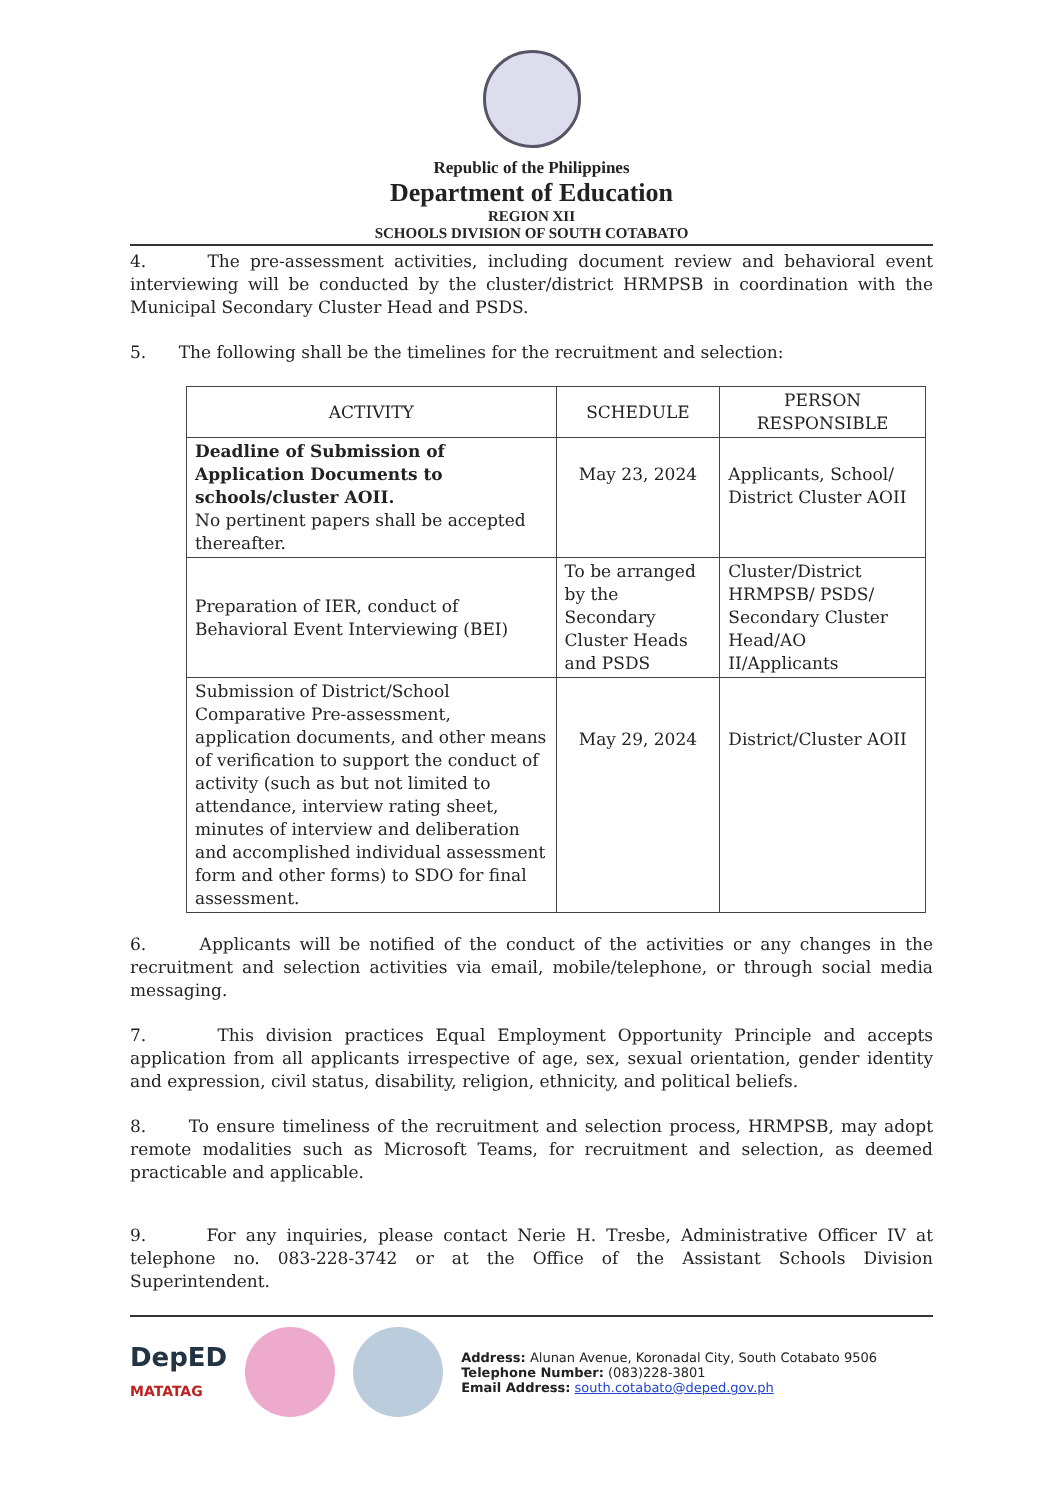Republic of the Philippines
Department of Education
REGION XII
SCHOOLS DIVISION OF SOUTH COTABATO
4. The pre-assessment activities, including document review and behavioral event interviewing will be conducted by the cluster/district HRMPSB in coordination with the Municipal Secondary Cluster Head and PSDS.
5. The following shall be the timelines for the recruitment and selection:
| ACTIVITY | SCHEDULE | PERSON RESPONSIBLE |
| --- | --- | --- |
| Deadline of Submission of Application Documents to schools/cluster AOII. No pertinent papers shall be accepted thereafter. | May 23, 2024 | Applicants, School/ District Cluster AOII |
| Preparation of IER, conduct of Behavioral Event Interviewing (BEI) | To be arranged by the Secondary Cluster Heads and PSDS | Cluster/District HRMPSB/ PSDS/ Secondary Cluster Head/AO II/Applicants |
| Submission of District/School Comparative Pre-assessment, application documents, and other means of verification to support the conduct of activity (such as but not limited to attendance, interview rating sheet, minutes of interview and deliberation and accomplished individual assessment form and other forms) to SDO for final assessment. | May 29, 2024 | District/Cluster AOII |
6. Applicants will be notified of the conduct of the activities or any changes in the recruitment and selection activities via email, mobile/telephone, or through social media messaging.
7. This division practices Equal Employment Opportunity Principle and accepts application from all applicants irrespective of age, sex, sexual orientation, gender identity and expression, civil status, disability, religion, ethnicity, and political beliefs.
8. To ensure timeliness of the recruitment and selection process, HRMPSB, may adopt remote modalities such as Microsoft Teams, for recruitment and selection, as deemed practicable and applicable.
9. For any inquiries, please contact Nerie H. Tresbe, Administrative Officer IV at telephone no. 083-228-3742 or at the Office of the Assistant Schools Division Superintendent.
DepED
MATATAG
Address: Alunan Avenue, Koronadal City, South Cotabato 9506
Telephone Number: (083)228-3801
Email Address: south.cotabato@deped.gov.ph